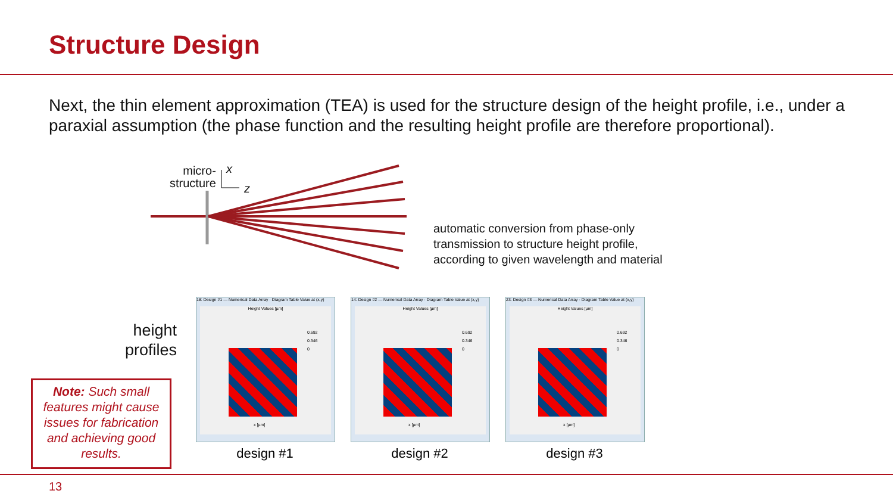Structure Design
Next, the thin element approximation (TEA) is used for the structure design of the height profile, i.e., under a paraxial assumption (the phase function and the resulting height profile are therefore proportional).
micro-
structure
x
z
automatic conversion from phase-only
transmission to structure height profile,
according to given wavelength and material
height
profiles
18: Design #1 — Numerical Data Array · Diagram Table Value at (x,y)
Height Values [µm]
0.692
0.346
0
x [µm]
14: Design #2 — Numerical Data Array · Diagram Table Value at (x,y)
Height Values [µm]
0.692
0.346
0
x [µm]
23: Design #3 — Numerical Data Array · Diagram Table Value at (x,y)
Height Values [µm]
0.692
0.346
0
x [µm]
design #1 design #2 design #3
Note: Such small features might cause issues for fabrication and achieving good results.
13